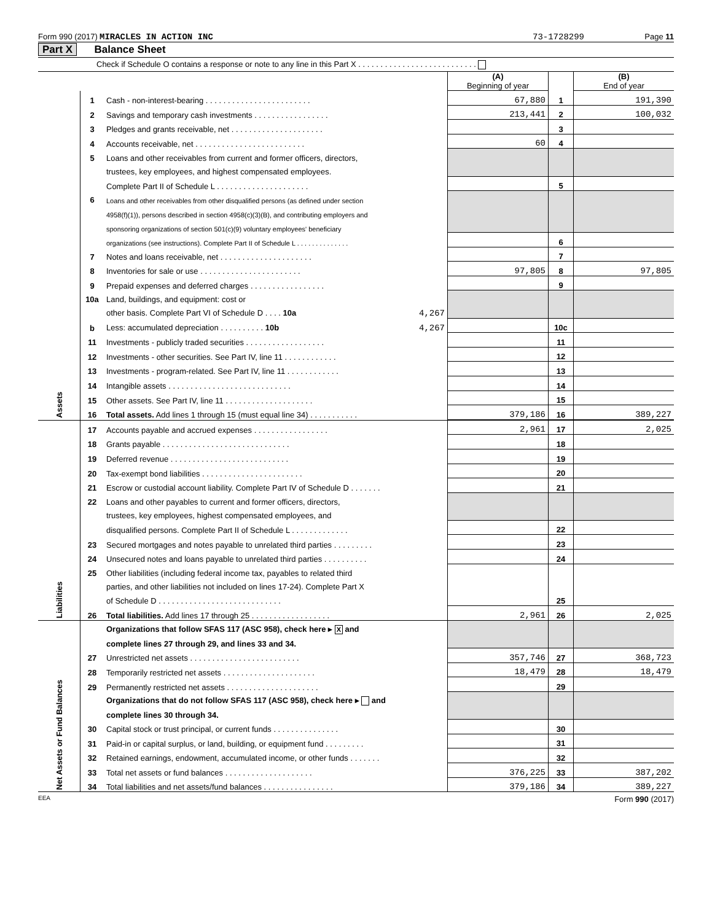Form 990 (2017) MIRACLES IN ACTION INC 73-1728299 Page 11
Part X Balance Sheet
Check if Schedule O contains a response or note to any line in this Part X . . . . . . . . . . . . . . . . . . . . . . . . . . .
| | | | (A) Beginning of year | | (B) End of year |
| Assets | 1 | Cash - non-interest-bearing . . . . . . . . . . . . . . . . . . . . . . . . | 67,880 | 1 | 191,390 |
| | 2 | Savings and temporary cash investments . . . . . . . . . . . . . . . . . | 213,441 | 2 | 100,032 |
| | 3 | Pledges and grants receivable, net . . . . . . . . . . . . . . . . . . . . . | | 3 | |
| | 4 | Accounts receivable, net . . . . . . . . . . . . . . . . . . . . . . . . . | 60 | 4 | |
| | 5 | Loans and other receivables from current and former officers, directors, | | | |
| | | trustees, key employees, and highest compensated employees. | | | |
| | | Complete Part II of Schedule L . . . . . . . . . . . . . . . . . . . . . | | 5 | |
| | 6 | Loans and other receivables from other disqualified persons (as defined under section | | | |
| | | 4958(f)(1)), persons described in section 4958(c)(3)(B), and contributing employers and | | | |
| | | sponsoring organizations of section 501(c)(9) voluntary employees' beneficiary | | | |
| | | organizations (see instructions). Complete Part II of Schedule L . . . . . . . . . . . . . . | | 6 | |
| | 7 | Notes and loans receivable, net . . . . . . . . . . . . . . . . . . . . . | | 7 | |
| | 8 | Inventories for sale or use . . . . . . . . . . . . . . . . . . . . . . . | 97,805 | 8 | 97,805 |
| | 9 | Prepaid expenses and deferred charges . . . . . . . . . . . . . . . . . | | 9 | |
| | 10a | Land, buildings, and equipment: cost or | | | |
| | | other basis. Complete Part VI of Schedule D . . . . 10a 4,267 | | | |
| | b | Less: accumulated depreciation . . . . . . . . . . 10b 4,267 | | 10c | |
| | 11 | Investments - publicly traded securities . . . . . . . . . . . . . . . . . . | | 11 | |
| | 12 | Investments - other securities. See Part IV, line 11 . . . . . . . . . . . . | | 12 | |
| | 13 | Investments - program-related. See Part IV, line 11 . . . . . . . . . . . . | | 13 | |
| | 14 | Intangible assets . . . . . . . . . . . . . . . . . . . . . . . . . . . . | | 14 | |
| | 15 | Other assets. See Part IV, line 11 . . . . . . . . . . . . . . . . . . . . | | 15 | |
| | 16 | Total assets. Add lines 1 through 15 (must equal line 34) . . . . . . . . . . . | 379,186 | 16 | 389,227 |
| Liabilities | 17 | Accounts payable and accrued expenses . . . . . . . . . . . . . . . . . | 2,961 | 17 | 2,025 |
| | 18 | Grants payable . . . . . . . . . . . . . . . . . . . . . . . . . . . . . | | 18 | |
| | 19 | Deferred revenue . . . . . . . . . . . . . . . . . . . . . . . . . . . | | 19 | |
| | 20 | Tax-exempt bond liabilities . . . . . . . . . . . . . . . . . . . . . . . | | 20 | |
| | 21 | Escrow or custodial account liability. Complete Part IV of Schedule D . . . . . . . | | 21 | |
| | 22 | Loans and other payables to current and former officers, directors, | | | |
| | | trustees, key employees, highest compensated employees, and | | | |
| | | disqualified persons. Complete Part II of Schedule L . . . . . . . . . . . . . | | 22 | |
| | 23 | Secured mortgages and notes payable to unrelated third parties . . . . . . . . . | | 23 | |
| | 24 | Unsecured notes and loans payable to unrelated third parties . . . . . . . . . . | | 24 | |
| | 25 | Other liabilities (including federal income tax, payables to related third | | | |
| | | parties, and other liabilities not included on lines 17-24). Complete Part X | | | |
| | | of Schedule D . . . . . . . . . . . . . . . . . . . . . . . . . . . . | | 25 | |
| | 26 | Total liabilities. Add lines 17 through 25 . . . . . . . . . . . . . . . . . . | 2,961 | 26 | 2,025 |
| Net Assets or Fund Balances | | Organizations that follow SFAS 117 (ASC 958), check here ▸ X and | | | |
| | | complete lines 27 through 29, and lines 33 and 34. | | | |
| | 27 | Unrestricted net assets . . . . . . . . . . . . . . . . . . . . . . . . . | 357,746 | 27 | 368,723 |
| | 28 | Temporarily restricted net assets . . . . . . . . . . . . . . . . . . . . . | 18,479 | 28 | 18,479 |
| | 29 | Permanently restricted net assets . . . . . . . . . . . . . . . . . . . . . | | 29 | |
| | | Organizations that do not follow SFAS 117 (ASC 958), check here ▸ and | | | |
| | | complete lines 30 through 34. | | | |
| | 30 | Capital stock or trust principal, or current funds . . . . . . . . . . . . . . . | | 30 | |
| | 31 | Paid-in or capital surplus, or land, building, or equipment fund . . . . . . . . . | | 31 | |
| | 32 | Retained earnings, endowment, accumulated income, or other funds . . . . . . . | | 32 | |
| | 33 | Total net assets or fund balances . . . . . . . . . . . . . . . . . . . . | 376,225 | 33 | 387,202 |
| | 34 | Total liabilities and net assets/fund balances . . . . . . . . . . . . . . . . | 379,186 | 34 | 389,227 |
EEA Form 990 (2017)